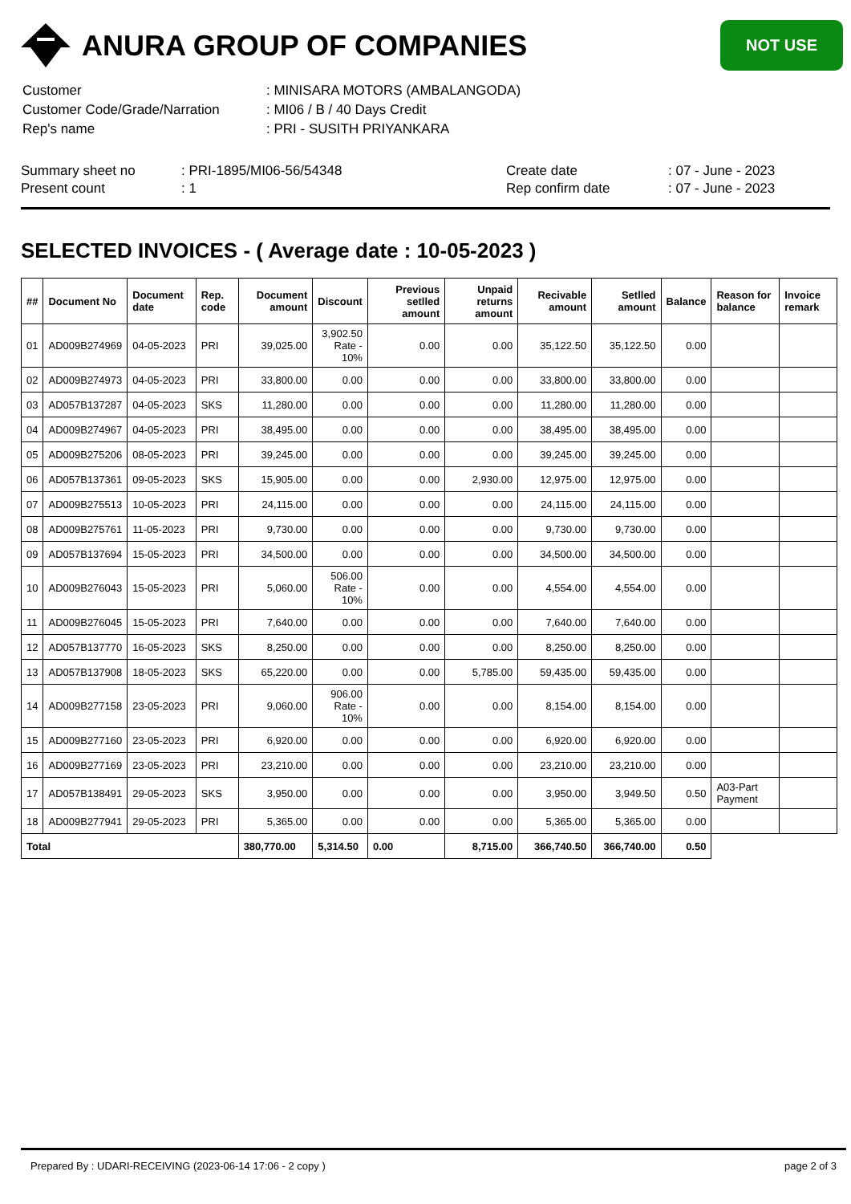ANURA GROUP OF COMPANIES
NOT USE
| Customer | : MINISARA MOTORS (AMBALANGODA) |
| Customer Code/Grade/Narration | : MI06 / B / 40 Days Credit |
| Rep's name | : PRI - SUSITH PRIYANKARA |
Summary sheet no
Present count
: PRI-1895/MI06-56/54348
: 1
Create date
Rep confirm date
: 07 - June - 2023
: 07 - June - 2023
SELECTED INVOICES - ( Average date : 10-05-2023 )
| ## | Document No | Document date | Rep. code | Document amount | Discount | Previous setlled amount | Unpaid returns amount | Recivable amount | Setlled amount | Balance | Reason for balance | Invoice remark |
| --- | --- | --- | --- | --- | --- | --- | --- | --- | --- | --- | --- | --- |
| 01 | AD009B274969 | 04-05-2023 | PRI | 39,025.00 | 3,902.50 Rate - 10% | 0.00 | 0.00 | 35,122.50 | 35,122.50 | 0.00 | | |
| 02 | AD009B274973 | 04-05-2023 | PRI | 33,800.00 | 0.00 | 0.00 | 0.00 | 33,800.00 | 33,800.00 | 0.00 | | |
| 03 | AD057B137287 | 04-05-2023 | SKS | 11,280.00 | 0.00 | 0.00 | 0.00 | 11,280.00 | 11,280.00 | 0.00 | | |
| 04 | AD009B274967 | 04-05-2023 | PRI | 38,495.00 | 0.00 | 0.00 | 0.00 | 38,495.00 | 38,495.00 | 0.00 | | |
| 05 | AD009B275206 | 08-05-2023 | PRI | 39,245.00 | 0.00 | 0.00 | 0.00 | 39,245.00 | 39,245.00 | 0.00 | | |
| 06 | AD057B137361 | 09-05-2023 | SKS | 15,905.00 | 0.00 | 0.00 | 2,930.00 | 12,975.00 | 12,975.00 | 0.00 | | |
| 07 | AD009B275513 | 10-05-2023 | PRI | 24,115.00 | 0.00 | 0.00 | 0.00 | 24,115.00 | 24,115.00 | 0.00 | | |
| 08 | AD009B275761 | 11-05-2023 | PRI | 9,730.00 | 0.00 | 0.00 | 0.00 | 9,730.00 | 9,730.00 | 0.00 | | |
| 09 | AD057B137694 | 15-05-2023 | PRI | 34,500.00 | 0.00 | 0.00 | 0.00 | 34,500.00 | 34,500.00 | 0.00 | | |
| 10 | AD009B276043 | 15-05-2023 | PRI | 5,060.00 | 506.00 Rate - 10% | 0.00 | 0.00 | 4,554.00 | 4,554.00 | 0.00 | | |
| 11 | AD009B276045 | 15-05-2023 | PRI | 7,640.00 | 0.00 | 0.00 | 0.00 | 7,640.00 | 7,640.00 | 0.00 | | |
| 12 | AD057B137770 | 16-05-2023 | SKS | 8,250.00 | 0.00 | 0.00 | 0.00 | 8,250.00 | 8,250.00 | 0.00 | | |
| 13 | AD057B137908 | 18-05-2023 | SKS | 65,220.00 | 0.00 | 0.00 | 5,785.00 | 59,435.00 | 59,435.00 | 0.00 | | |
| 14 | AD009B277158 | 23-05-2023 | PRI | 9,060.00 | 906.00 Rate - 10% | 0.00 | 0.00 | 8,154.00 | 8,154.00 | 0.00 | | |
| 15 | AD009B277160 | 23-05-2023 | PRI | 6,920.00 | 0.00 | 0.00 | 0.00 | 6,920.00 | 6,920.00 | 0.00 | | |
| 16 | AD009B277169 | 23-05-2023 | PRI | 23,210.00 | 0.00 | 0.00 | 0.00 | 23,210.00 | 23,210.00 | 0.00 | | |
| 17 | AD057B138491 | 29-05-2023 | SKS | 3,950.00 | 0.00 | 0.00 | 0.00 | 3,950.00 | 3,949.50 | 0.50 | A03-Part Payment | |
| 18 | AD009B277941 | 29-05-2023 | PRI | 5,365.00 | 0.00 | 0.00 | 0.00 | 5,365.00 | 5,365.00 | 0.00 | | |
| Total | | | | 380,770.00 | 5,314.50 | 0.00 | 8,715.00 | 366,740.50 | 366,740.00 | 0.50 | | |
Prepared By : UDARI-RECEIVING (2023-06-14 17:06 - 2 copy ) page 2 of 3